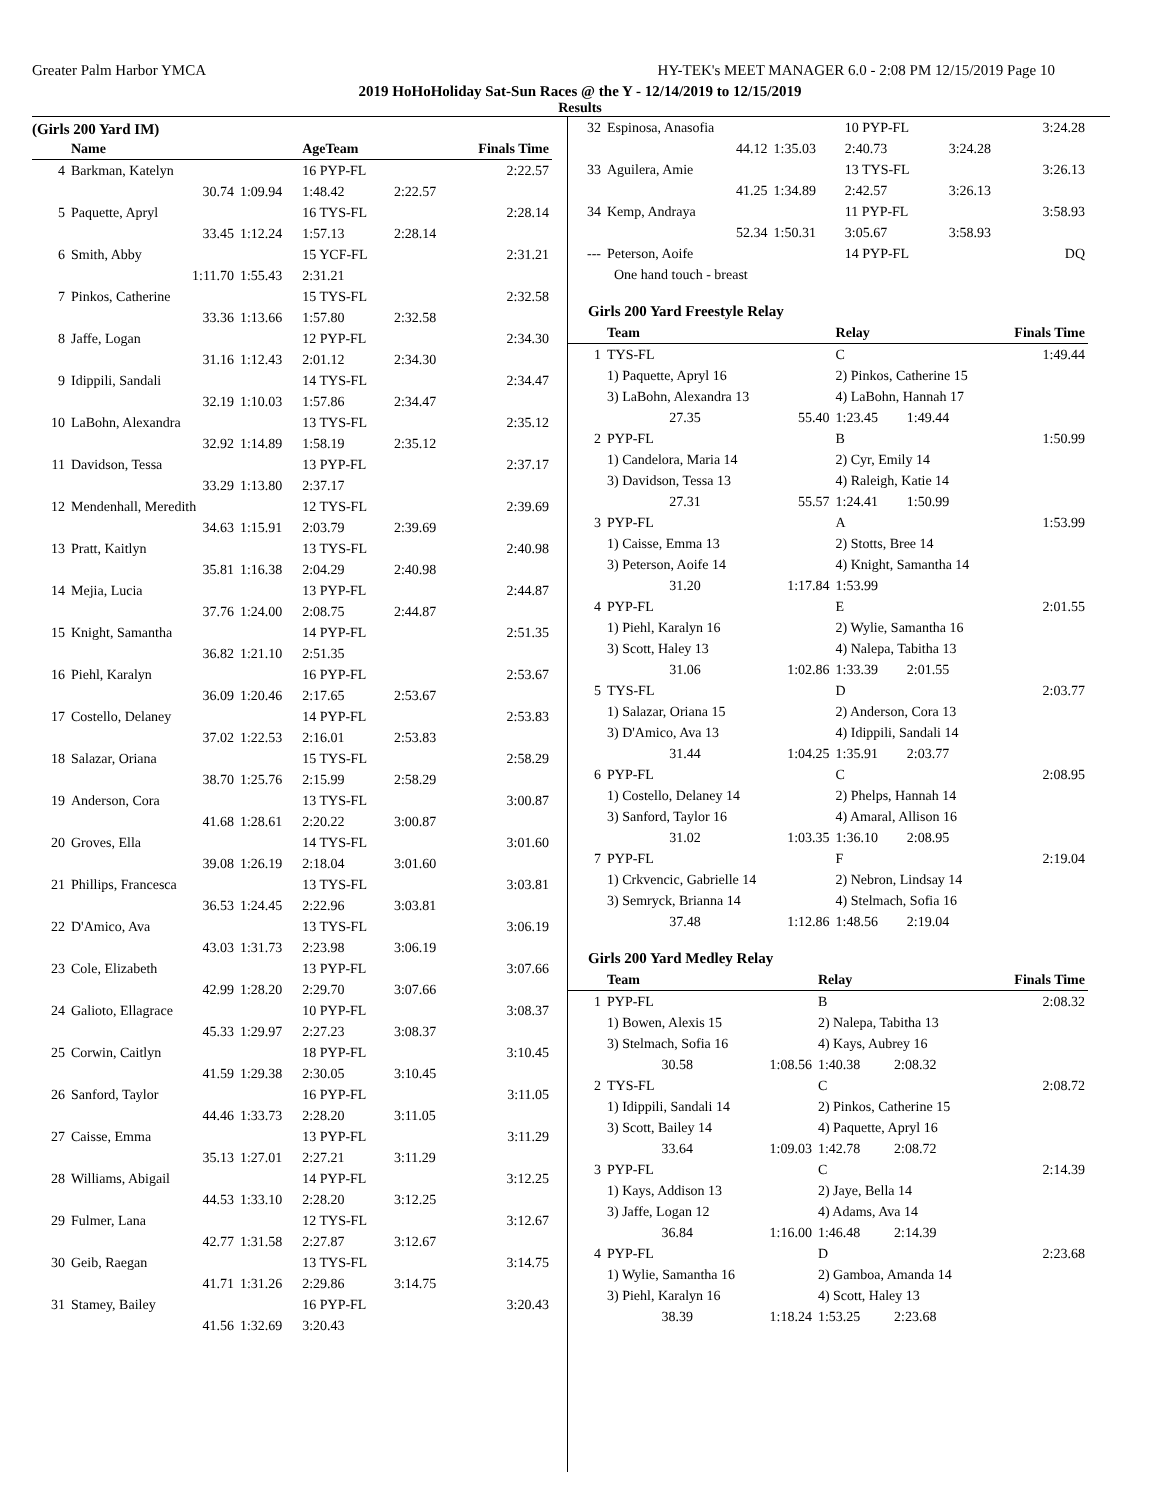Greater Palm Harbor YMCA HY-TEK's MEET MANAGER 6.0 - 2:08 PM 12/15/2019 Page 10
2019 HoHoHoliday Sat-Sun Races @ the Y - 12/14/2019 to 12/15/2019
Results
(Girls 200 Yard IM)
| | Name | | AgeTeam | | Finals Time |
| --- | --- | --- | --- | --- | --- |
| 4 | Barkman, Katelyn | | 16 PYP-FL | | 2:22.57 |
| | 30.74 | 1:09.94 | 1:48.42 | 2:22.57 | |
| 5 | Paquette, Apryl | | 16 TYS-FL | | 2:28.14 |
| | 33.45 | 1:12.24 | 1:57.13 | 2:28.14 | |
| 6 | Smith, Abby | | 15 YCF-FL | | 2:31.21 |
| | 1:11.70 | 1:55.43 | 2:31.21 | | |
| 7 | Pinkos, Catherine | | 15 TYS-FL | | 2:32.58 |
| | 33.36 | 1:13.66 | 1:57.80 | 2:32.58 | |
| 8 | Jaffe, Logan | | 12 PYP-FL | | 2:34.30 |
| | 31.16 | 1:12.43 | 2:01.12 | 2:34.30 | |
| 9 | Idippili, Sandali | | 14 TYS-FL | | 2:34.47 |
| | 32.19 | 1:10.03 | 1:57.86 | 2:34.47 | |
| 10 | LaBohn, Alexandra | | 13 TYS-FL | | 2:35.12 |
| | 32.92 | 1:14.89 | 1:58.19 | 2:35.12 | |
| 11 | Davidson, Tessa | | 13 PYP-FL | | 2:37.17 |
| | 33.29 | 1:13.80 | 2:37.17 | | |
| 12 | Mendenhall, Meredith | | 12 TYS-FL | | 2:39.69 |
| | 34.63 | 1:15.91 | 2:03.79 | 2:39.69 | |
| 13 | Pratt, Kaitlyn | | 13 TYS-FL | | 2:40.98 |
| | 35.81 | 1:16.38 | 2:04.29 | 2:40.98 | |
| 14 | Mejia, Lucia | | 13 PYP-FL | | 2:44.87 |
| | 37.76 | 1:24.00 | 2:08.75 | 2:44.87 | |
| 15 | Knight, Samantha | | 14 PYP-FL | | 2:51.35 |
| | 36.82 | 1:21.10 | 2:51.35 | | |
| 16 | Piehl, Karalyn | | 16 PYP-FL | | 2:53.67 |
| | 36.09 | 1:20.46 | 2:17.65 | 2:53.67 | |
| 17 | Costello, Delaney | | 14 PYP-FL | | 2:53.83 |
| | 37.02 | 1:22.53 | 2:16.01 | 2:53.83 | |
| 18 | Salazar, Oriana | | 15 TYS-FL | | 2:58.29 |
| | 38.70 | 1:25.76 | 2:15.99 | 2:58.29 | |
| 19 | Anderson, Cora | | 13 TYS-FL | | 3:00.87 |
| | 41.68 | 1:28.61 | 2:20.22 | 3:00.87 | |
| 20 | Groves, Ella | | 14 TYS-FL | | 3:01.60 |
| | 39.08 | 1:26.19 | 2:18.04 | 3:01.60 | |
| 21 | Phillips, Francesca | | 13 TYS-FL | | 3:03.81 |
| | 36.53 | 1:24.45 | 2:22.96 | 3:03.81 | |
| 22 | D'Amico, Ava | | 13 TYS-FL | | 3:06.19 |
| | 43.03 | 1:31.73 | 2:23.98 | 3:06.19 | |
| 23 | Cole, Elizabeth | | 13 PYP-FL | | 3:07.66 |
| | 42.99 | 1:28.20 | 2:29.70 | 3:07.66 | |
| 24 | Galioto, Ellagrace | | 10 PYP-FL | | 3:08.37 |
| | 45.33 | 1:29.97 | 2:27.23 | 3:08.37 | |
| 25 | Corwin, Caitlyn | | 18 PYP-FL | | 3:10.45 |
| | 41.59 | 1:29.38 | 2:30.05 | 3:10.45 | |
| 26 | Sanford, Taylor | | 16 PYP-FL | | 3:11.05 |
| | 44.46 | 1:33.73 | 2:28.20 | 3:11.05 | |
| 27 | Caisse, Emma | | 13 PYP-FL | | 3:11.29 |
| | 35.13 | 1:27.01 | 2:27.21 | 3:11.29 | |
| 28 | Williams, Abigail | | 14 PYP-FL | | 3:12.25 |
| | 44.53 | 1:33.10 | 2:28.20 | 3:12.25 | |
| 29 | Fulmer, Lana | | 12 TYS-FL | | 3:12.67 |
| | 42.77 | 1:31.58 | 2:27.87 | 3:12.67 | |
| 30 | Geib, Raegan | | 13 TYS-FL | | 3:14.75 |
| | 41.71 | 1:31.26 | 2:29.86 | 3:14.75 | |
| 31 | Stamey, Bailey | | 16 PYP-FL | | 3:20.43 |
| | 41.56 | 1:32.69 | 3:20.43 | | |
| 32 | Espinosa, Anasofia | | 10 PYP-FL | | 3:24.28 |
| | 44.12 | 1:35.03 | 2:40.73 | 3:24.28 | |
| 33 | Aguilera, Amie | | 13 TYS-FL | | 3:26.13 |
| | 41.25 | 1:34.89 | 2:42.57 | 3:26.13 | |
| 34 | Kemp, Andraya | | 11 PYP-FL | | 3:58.93 |
| | 52.34 | 1:50.31 | 3:05.67 | 3:58.93 | |
| --- | Peterson, Aoife | | 14 PYP-FL | | DQ |
| | One hand touch - breast | | | | |
Girls 200 Yard Freestyle Relay
| | Team | | Relay | | Finals Time |
| --- | --- | --- | --- | --- | --- |
| 1 | TYS-FL | | C | | 1:49.44 |
| | 1) Paquette, Apryl 16 | | 2) Pinkos, Catherine 15 | | |
| | 3) LaBohn, Alexandra 13 | | 4) LaBohn, Hannah 17 | | |
| | 27.35 | 55.40 | 1:23.45 | 1:49.44 | |
| 2 | PYP-FL | | B | | 1:50.99 |
| | 1) Candelora, Maria 14 | | 2) Cyr, Emily 14 | | |
| | 3) Davidson, Tessa 13 | | 4) Raleigh, Katie 14 | | |
| | 27.31 | 55.57 | 1:24.41 | 1:50.99 | |
| 3 | PYP-FL | | A | | 1:53.99 |
| | 1) Caisse, Emma 13 | | 2) Stotts, Bree 14 | | |
| | 3) Peterson, Aoife 14 | | 4) Knight, Samantha 14 | | |
| | 31.20 | 1:17.84 | 1:53.99 | | |
| 4 | PYP-FL | | E | | 2:01.55 |
| | 1) Piehl, Karalyn 16 | | 2) Wylie, Samantha 16 | | |
| | 3) Scott, Haley 13 | | 4) Nalepa, Tabitha 13 | | |
| | 31.06 | 1:02.86 | 1:33.39 | 2:01.55 | |
| 5 | TYS-FL | | D | | 2:03.77 |
| | 1) Salazar, Oriana 15 | | 2) Anderson, Cora 13 | | |
| | 3) D'Amico, Ava 13 | | 4) Idippili, Sandali 14 | | |
| | 31.44 | 1:04.25 | 1:35.91 | 2:03.77 | |
| 6 | PYP-FL | | C | | 2:08.95 |
| | 1) Costello, Delaney 14 | | 2) Phelps, Hannah 14 | | |
| | 3) Sanford, Taylor 16 | | 4) Amaral, Allison 16 | | |
| | 31.02 | 1:03.35 | 1:36.10 | 2:08.95 | |
| 7 | PYP-FL | | F | | 2:19.04 |
| | 1) Crkvencic, Gabrielle 14 | | 2) Nebron, Lindsay 14 | | |
| | 3) Semryck, Brianna 14 | | 4) Stelmach, Sofia 16 | | |
| | 37.48 | 1:12.86 | 1:48.56 | 2:19.04 | |
Girls 200 Yard Medley Relay
| | Team | | Relay | | Finals Time |
| --- | --- | --- | --- | --- | --- |
| 1 | PYP-FL | | B | | 2:08.32 |
| | 1) Bowen, Alexis 15 | | 2) Nalepa, Tabitha 13 | | |
| | 3) Stelmach, Sofia 16 | | 4) Kays, Aubrey 16 | | |
| | 30.58 | 1:08.56 | 1:40.38 | 2:08.32 | |
| 2 | TYS-FL | | C | | 2:08.72 |
| | 1) Idippili, Sandali 14 | | 2) Pinkos, Catherine 15 | | |
| | 3) Scott, Bailey 14 | | 4) Paquette, Apryl 16 | | |
| | 33.64 | 1:09.03 | 1:42.78 | 2:08.72 | |
| 3 | PYP-FL | | C | | 2:14.39 |
| | 1) Kays, Addison 13 | | 2) Jaye, Bella 14 | | |
| | 3) Jaffe, Logan 12 | | 4) Adams, Ava 14 | | |
| | 36.84 | 1:16.00 | 1:46.48 | 2:14.39 | |
| 4 | PYP-FL | | D | | 2:23.68 |
| | 1) Wylie, Samantha 16 | | 2) Gamboa, Amanda 14 | | |
| | 3) Piehl, Karalyn 16 | | 4) Scott, Haley 13 | | |
| | 38.39 | 1:18.24 | 1:53.25 | 2:23.68 | |